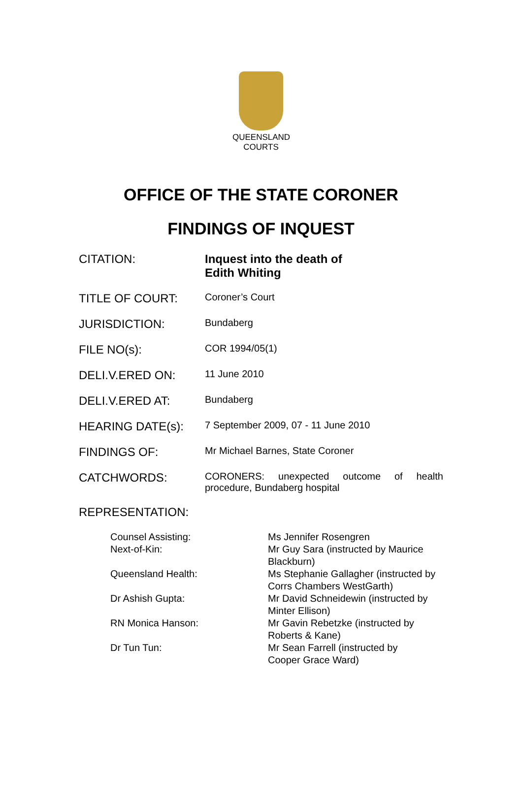QUEENSLAND
COURTS
OFFICE OF THE STATE CORONER
FINDINGS OF INQUEST
| CITATION: | Inquest into the death of Edith Whiting |
| TITLE OF COURT: | Coroner’s Court |
| JURISDICTION: | Bundaberg |
| FILE NO(s): | COR 1994/05(1) |
| DELI.V.ERED ON: | 11 June 2010 |
| DELI.V.ERED AT: | Bundaberg |
| HEARING DATE(s): | 7 September 2009, 07 - 11 June 2010 |
| FINDINGS OF: | Mr Michael Barnes, State Coroner |
| CATCHWORDS: | CORONERS: unexpected outcome of health procedure, Bundaberg hospital |
REPRESENTATION:
| Counsel Assisting: | Ms Jennifer Rosengren |
| Next-of-Kin: | Mr Guy Sara (instructed by Maurice Blackburn) |
| Queensland Health: | Ms Stephanie Gallagher (instructed by Corrs Chambers WestGarth) |
| Dr Ashish Gupta: | Mr David Schneidewin (instructed by Minter Ellison) |
| RN Monica Hanson: | Mr Gavin Rebetzke (instructed by Roberts & Kane) |
| Dr Tun Tun: | Mr Sean Farrell (instructed by Cooper Grace Ward) |